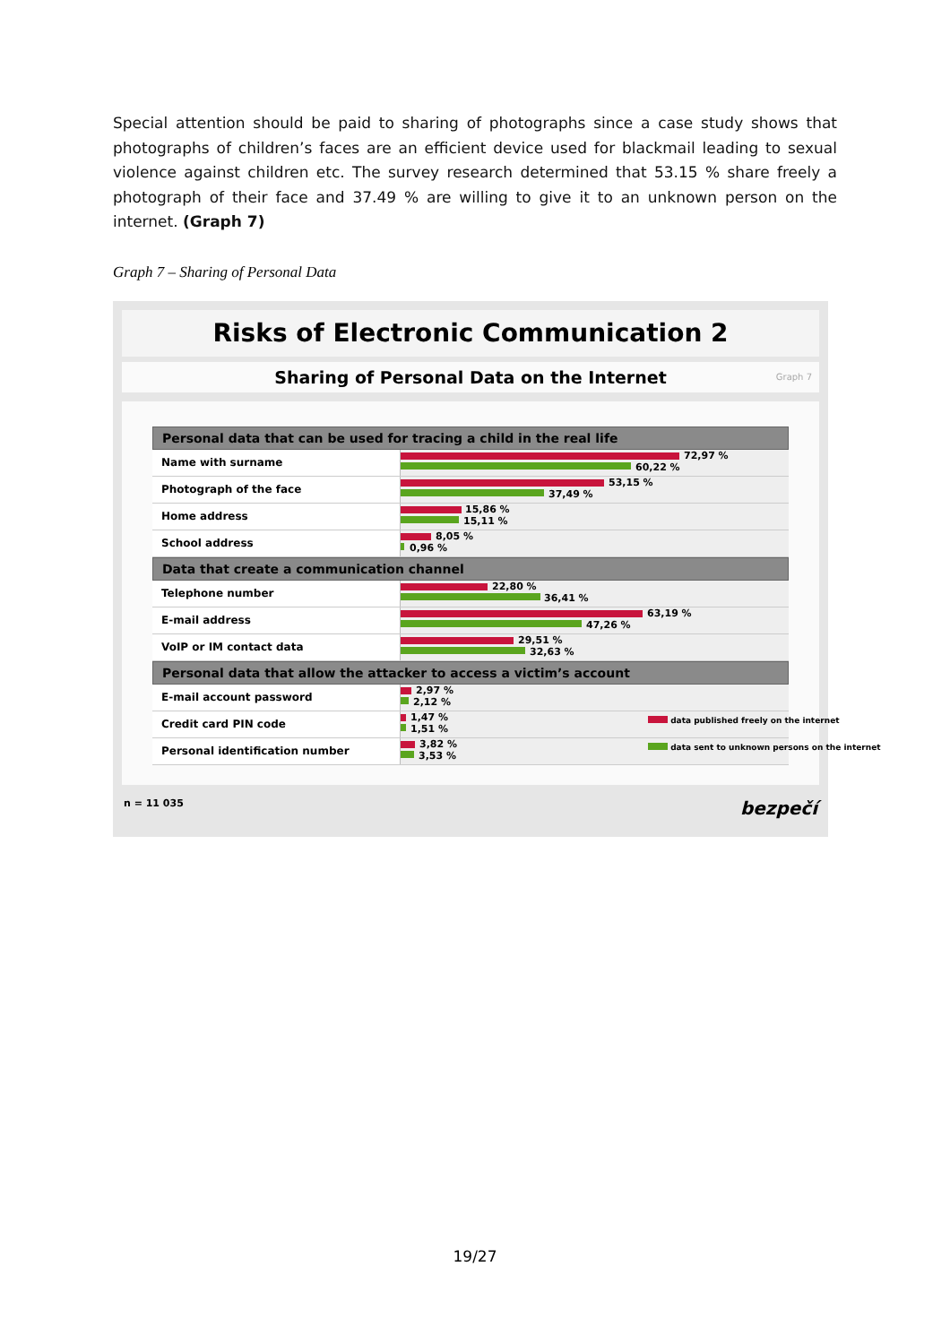Special attention should be paid to sharing of photographs since a case study shows that photographs of children’s faces are an efficient device used for blackmail leading to sexual violence against children etc. The survey research determined that 53.15 % share freely a photograph of their face and 37.49 % are willing to give it to an unknown person on the internet. (Graph 7)
Graph 7 – Sharing of Personal Data
Risks of Electronic Communication 2
Sharing of Personal Data on the Internet Graph 7
Personal data that can be used for tracing a child in the real life
Name with surname
72,97 %
60,22 %
Photograph of the face
53,15 %
37,49 %
Home address
15,86 %
15,11 %
School address
8,05 %
0,96 %
Data that create a communication channel
Telephone number
22,80 %
36,41 %
E-mail address
63,19 %
47,26 %
VoIP or IM contact data
29,51 %
32,63 %
Personal data that allow the attacker to access a victim’s account
E-mail account password
2,97 %
2,12 %
Credit card PIN code
1,47 %
1,51 %
data published freely on the internet
Personal identification number
3,82 %
3,53 %
data sent to unknown persons on the internet
n = 11 035 bezpečí
19/27